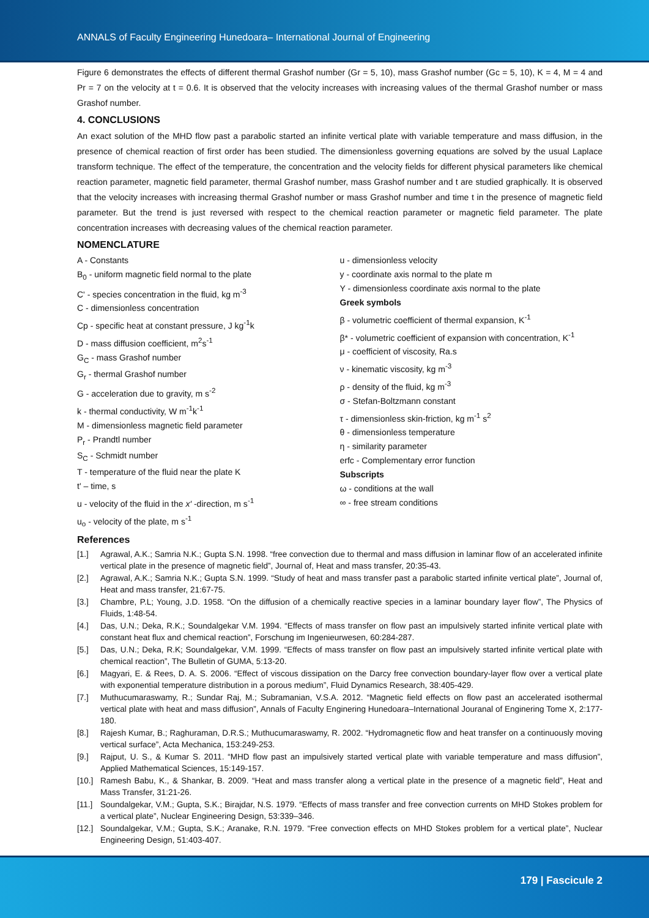ANNALS of Faculty Engineering Hunedoara– International Journal of Engineering
Figure 6 demonstrates the effects of different thermal Grashof number (Gr = 5, 10), mass Grashof number (Gc = 5, 10), K = 4, M = 4 and Pr = 7 on the velocity at t = 0.6. It is observed that the velocity increases with increasing values of the thermal Grashof number or mass Grashof number.
4. CONCLUSIONS
An exact solution of the MHD flow past a parabolic started an infinite vertical plate with variable temperature and mass diffusion, in the presence of chemical reaction of first order has been studied. The dimensionless governing equations are solved by the usual Laplace transform technique. The effect of the temperature, the concentration and the velocity fields for different physical parameters like chemical reaction parameter, magnetic field parameter, thermal Grashof number, mass Grashof number and t are studied graphically. It is observed that the velocity increases with increasing thermal Grashof number or mass Grashof number and time t in the presence of magnetic field parameter. But the trend is just reversed with respect to the chemical reaction parameter or magnetic field parameter. The plate concentration increases with decreasing values of the chemical reaction parameter.
NOMENCLATURE
A - Constants
B<sub>0</sub> - uniform magnetic field normal to the plate
C' - species concentration in the fluid, kg m<sup>-3</sup>
C - dimensionless concentration
Cp - specific heat at constant pressure, J kg<sup>-1</sup>k
D - mass diffusion coefficient, m<sup>2</sup>s<sup>-1</sup>
G<sub>C</sub> - mass Grashof number
G<sub>r</sub> - thermal Grashof number
G - acceleration due to gravity, m s<sup>-2</sup>
k - thermal conductivity, W m<sup>-1</sup>k<sup>-1</sup>
M - dimensionless magnetic field parameter
P<sub>r</sub> - Prandtl number
S<sub>C</sub> - Schmidt number
T - temperature of the fluid near the plate K
t' – time, s
u - velocity of the fluid in the x′ -direction, m s<sup>-1</sup>
u<sub>o</sub> - velocity of the plate, m s<sup>-1</sup>
u - dimensionless velocity
y - coordinate axis normal to the plate m
Y - dimensionless coordinate axis normal to the plate
Greek symbols
β - volumetric coefficient of thermal expansion, K<sup>-1</sup>
β* - volumetric coefficient of expansion with concentration, K<sup>-1</sup>
μ - coefficient of viscosity, Ra.s
ν - kinematic viscosity, kg m<sup>-3</sup>
ρ - density of the fluid, kg m<sup>-3</sup>
σ - Stefan-Boltzmann constant
τ - dimensionless skin-friction, kg m<sup>-1</sup> s<sup>2</sup>
θ - dimensionless temperature
η - similarity parameter
erfc - Complementary error function
Subscripts
ω - conditions at the wall
∞ - free stream conditions
References
[1.] Agrawal, A.K.; Samria N.K.; Gupta S.N. 1998. “free convection due to thermal and mass diffusion in laminar flow of an accelerated infinite vertical plate in the presence of magnetic field”, Journal of, Heat and mass transfer, 20:35-43.
[2.] Agrawal, A.K.; Samria N.K.; Gupta S.N. 1999. “Study of heat and mass transfer past a parabolic started infinite vertical plate”, Journal of, Heat and mass transfer, 21:67-75.
[3.] Chambre, P.L; Young, J.D. 1958. “On the diffusion of a chemically reactive species in a laminar boundary layer flow”, The Physics of Fluids, 1:48-54.
[4.] Das, U.N.; Deka, R.K.; Soundalgekar V.M. 1994. “Effects of mass transfer on flow past an impulsively started infinite vertical plate with constant heat flux and chemical reaction”, Forschung im Ingenieurwesen, 60:284-287.
[5.] Das, U.N.; Deka, R.K; Soundalgekar, V.M. 1999. “Effects of mass transfer on flow past an impulsively started infinite vertical plate with chemical reaction”, The Bulletin of GUMA, 5:13-20.
[6.] Magyari, E. & Rees, D. A. S. 2006. “Effect of viscous dissipation on the Darcy free convection boundary-layer flow over a vertical plate with exponential temperature distribution in a porous medium”, Fluid Dynamics Research, 38:405-429.
[7.] Muthucumaraswamy, R.; Sundar Raj, M.; Subramanian, V.S.A. 2012. “Magnetic field effects on flow past an accelerated isothermal vertical plate with heat and mass diffusion”, Annals of Faculty Enginering Hunedoara–International Jouranal of Enginering Tome X, 2:177-180.
[8.] Rajesh Kumar, B.; Raghuraman, D.R.S.; Muthucumaraswamy, R. 2002. “Hydromagnetic flow and heat transfer on a continuously moving vertical surface”, Acta Mechanica, 153:249-253.
[9.] Rajput, U. S., & Kumar S. 2011. “MHD flow past an impulsively started vertical plate with variable temperature and mass diffusion”, Applied Mathematical Sciences, 15:149-157.
[10.] Ramesh Babu, K., & Shankar, B. 2009. “Heat and mass transfer along a vertical plate in the presence of a magnetic field”, Heat and Mass Transfer, 31:21-26.
[11.] Soundalgekar, V.M.; Gupta, S.K.; Birajdar, N.S. 1979. “Effects of mass transfer and free convection currents on MHD Stokes problem for a vertical plate”, Nuclear Engineering Design, 53:339–346.
[12.] Soundalgekar, V.M.; Gupta, S.K.; Aranake, R.N. 1979. “Free convection effects on MHD Stokes problem for a vertical plate”, Nuclear Engineering Design, 51:403-407.
179 | Fascicule 2